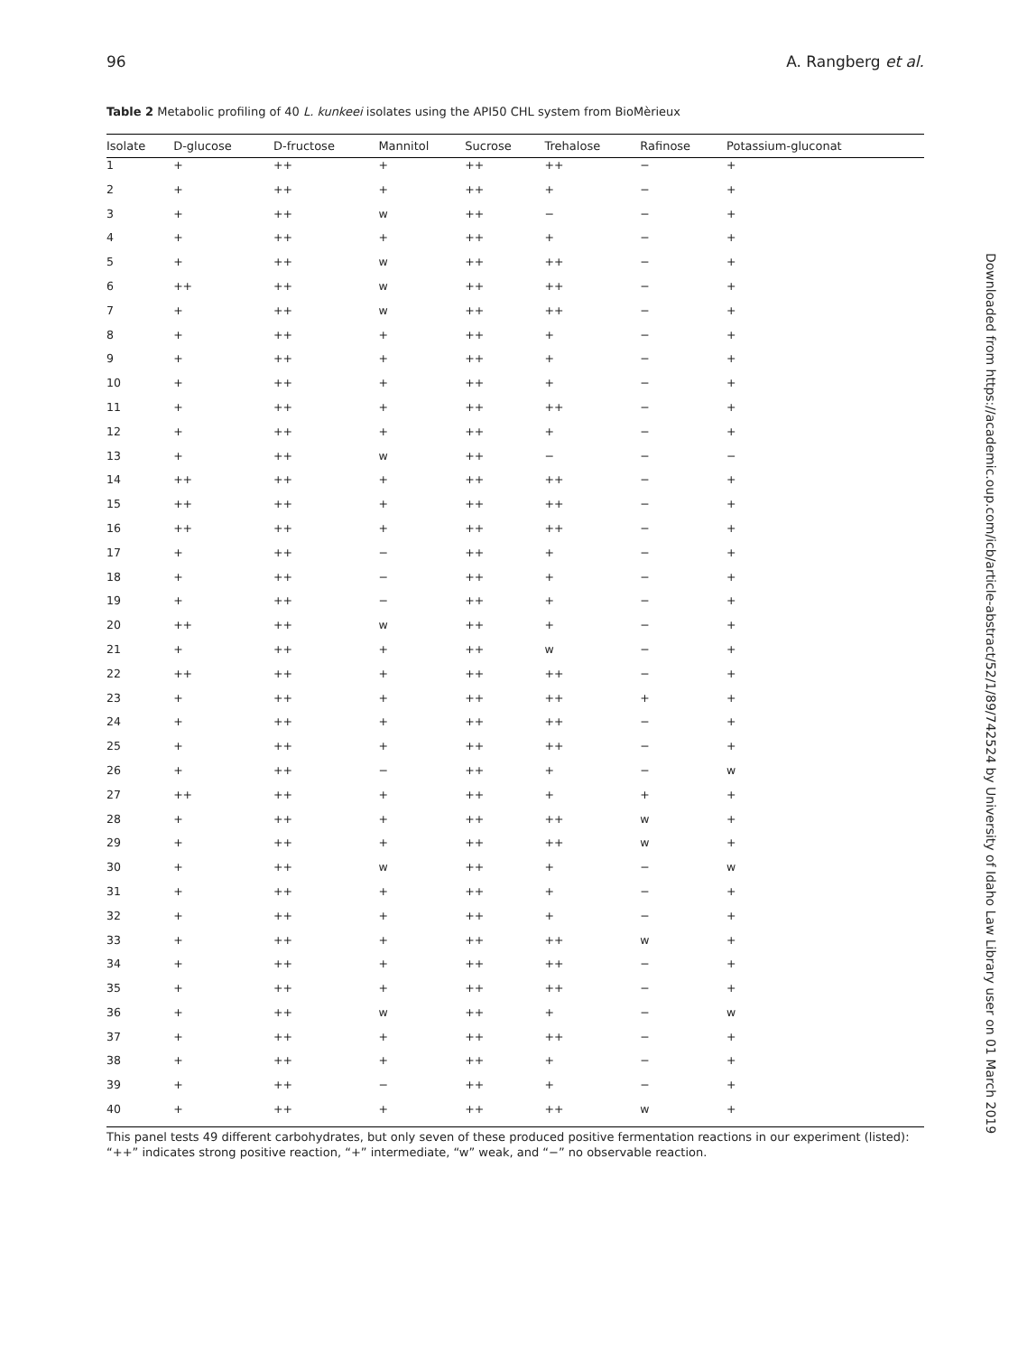96 A. Rangberg et al.
Table 2 Metabolic profiling of 40 L. kunkeei isolates using the API50 CHL system from BioMèrieux
| Isolate | D-glucose | D-fructose | Mannitol | Sucrose | Trehalose | Rafinose | Potassium-gluconat |
| --- | --- | --- | --- | --- | --- | --- | --- |
| 1 | + | ++ | + | ++ | ++ | − | + |
| 2 | + | ++ | + | ++ | + | − | + |
| 3 | + | ++ | w | ++ | − | − | + |
| 4 | + | ++ | + | ++ | + | − | + |
| 5 | + | ++ | w | ++ | ++ | − | + |
| 6 | ++ | ++ | w | ++ | ++ | − | + |
| 7 | + | ++ | w | ++ | ++ | − | + |
| 8 | + | ++ | + | ++ | + | − | + |
| 9 | + | ++ | + | ++ | + | − | + |
| 10 | + | ++ | + | ++ | + | − | + |
| 11 | + | ++ | + | ++ | ++ | − | + |
| 12 | + | ++ | + | ++ | + | − | + |
| 13 | + | ++ | w | ++ | − | − | − |
| 14 | ++ | ++ | + | ++ | ++ | − | + |
| 15 | ++ | ++ | + | ++ | ++ | − | + |
| 16 | ++ | ++ | + | ++ | ++ | − | + |
| 17 | + | ++ | − | ++ | + | − | + |
| 18 | + | ++ | − | ++ | + | − | + |
| 19 | + | ++ | − | ++ | + | − | + |
| 20 | ++ | ++ | w | ++ | + | − | + |
| 21 | + | ++ | + | ++ | w | − | + |
| 22 | ++ | ++ | + | ++ | ++ | − | + |
| 23 | + | ++ | + | ++ | ++ | + | + |
| 24 | + | ++ | + | ++ | ++ | − | + |
| 25 | + | ++ | + | ++ | ++ | − | + |
| 26 | + | ++ | − | ++ | + | − | w |
| 27 | ++ | ++ | + | ++ | + | + | + |
| 28 | + | ++ | + | ++ | ++ | w | + |
| 29 | + | ++ | + | ++ | ++ | w | + |
| 30 | + | ++ | w | ++ | + | − | w |
| 31 | + | ++ | + | ++ | + | − | + |
| 32 | + | ++ | + | ++ | + | − | + |
| 33 | + | ++ | + | ++ | ++ | w | + |
| 34 | + | ++ | + | ++ | ++ | − | + |
| 35 | + | ++ | + | ++ | ++ | − | + |
| 36 | + | ++ | w | ++ | + | − | w |
| 37 | + | ++ | + | ++ | ++ | − | + |
| 38 | + | ++ | + | ++ | + | − | + |
| 39 | + | ++ | − | ++ | + | − | + |
| 40 | + | ++ | + | ++ | ++ | w | + |
This panel tests 49 different carbohydrates, but only seven of these produced positive fermentation reactions in our experiment (listed): “++” indicates strong positive reaction, “+” intermediate, “w” weak, and “−” no observable reaction.
Downloaded from https://academic.oup.com/icb/article-abstract/52/1/89/742524 by University of Idaho Law Library user on 01 March 2019